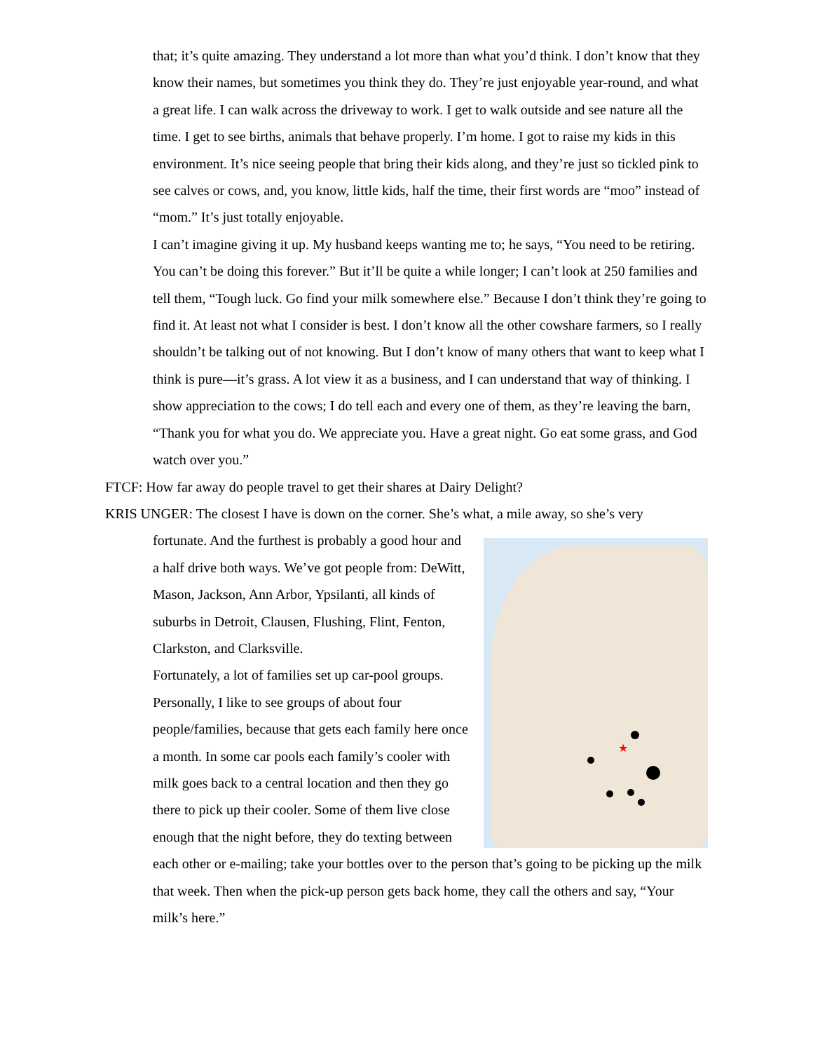that; it’s quite amazing. They understand a lot more than what you’d think. I don’t know that they know their names, but sometimes you think they do. They’re just enjoyable year-round, and what a great life. I can walk across the driveway to work. I get to walk outside and see nature all the time. I get to see births, animals that behave properly. I’m home. I got to raise my kids in this environment. It’s nice seeing people that bring their kids along, and they’re just so tickled pink to see calves or cows, and, you know, little kids, half the time, their first words are “moo” instead of “mom.” It’s just totally enjoyable.
I can’t imagine giving it up. My husband keeps wanting me to; he says, “You need to be retiring. You can’t be doing this forever.” But it’ll be quite a while longer; I can’t look at 250 families and tell them, “Tough luck. Go find your milk somewhere else.” Because I don’t think they’re going to find it. At least not what I consider is best. I don’t know all the other cowshare farmers, so I really shouldn’t be talking out of not knowing. But I don’t know of many others that want to keep what I think is pure—it’s grass. A lot view it as a business, and I can understand that way of thinking. I show appreciation to the cows; I do tell each and every one of them, as they’re leaving the barn, “Thank you for what you do. We appreciate you. Have a great night. Go eat some grass, and God watch over you.”
FTCF: How far away do people travel to get their shares at Dairy Delight?
KRIS UNGER: The closest I have is down on the corner. She’s what, a mile away, so she’s very
★
fortunate. And the furthest is probably a good hour and a half drive both ways. We’ve got people from: DeWitt, Mason, Jackson, Ann Arbor, Ypsilanti, all kinds of suburbs in Detroit, Clausen, Flushing, Flint, Fenton, Clarkston, and Clarksville.
Fortunately, a lot of families set up car-pool groups. Personally, I like to see groups of about four people/families, because that gets each family here once a month. In some car pools each family’s cooler with milk goes back to a central location and then they go there to pick up their cooler. Some of them live close enough that the night before, they do texting between each other or e-mailing; take your bottles over to the person that’s going to be picking up the milk that week. Then when the pick-up person gets back home, they call the others and say, “Your milk’s here.”